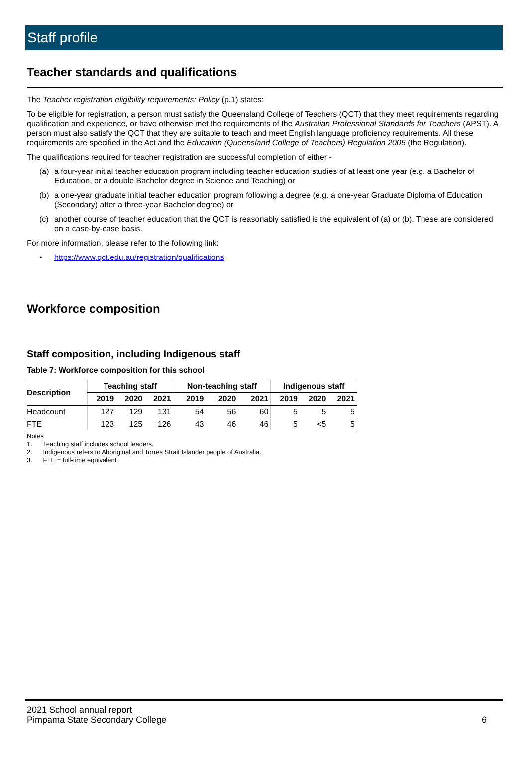Staff profile
Teacher standards and qualifications
The Teacher registration eligibility requirements: Policy (p.1) states:
To be eligible for registration, a person must satisfy the Queensland College of Teachers (QCT) that they meet requirements regarding qualification and experience, or have otherwise met the requirements of the Australian Professional Standards for Teachers (APST). A person must also satisfy the QCT that they are suitable to teach and meet English language proficiency requirements. All these requirements are specified in the Act and the Education (Queensland College of Teachers) Regulation 2005 (the Regulation).
The qualifications required for teacher registration are successful completion of either -
(a) a four-year initial teacher education program including teacher education studies of at least one year (e.g. a Bachelor of Education, or a double Bachelor degree in Science and Teaching) or
(b) a one-year graduate initial teacher education program following a degree (e.g. a one-year Graduate Diploma of Education (Secondary) after a three-year Bachelor degree) or
(c) another course of teacher education that the QCT is reasonably satisfied is the equivalent of (a) or (b). These are considered on a case-by-case basis.
For more information, please refer to the following link:
• https://www.qct.edu.au/registration/qualifications
Workforce composition
Staff composition, including Indigenous staff
Table 7: Workforce composition for this school
| Description | Teaching staff | | | Non-teaching staff | | | Indigenous staff | | |
| --- | --- | --- | --- | --- | --- | --- | --- | --- | --- |
| | 2019 | 2020 | 2021 | 2019 | 2020 | 2021 | 2019 | 2020 | 2021 |
| Headcount | 127 | 129 | 131 | 54 | 56 | 60 | 5 | 5 | 5 |
| FTE | 123 | 125 | 126 | 43 | 46 | 46 | 5 | <5 | 5 |
Notes
1. Teaching staff includes school leaders.
2. Indigenous refers to Aboriginal and Torres Strait Islander people of Australia.
3. FTE = full-time equivalent
2021 School annual report
Pimpama State Secondary College
6